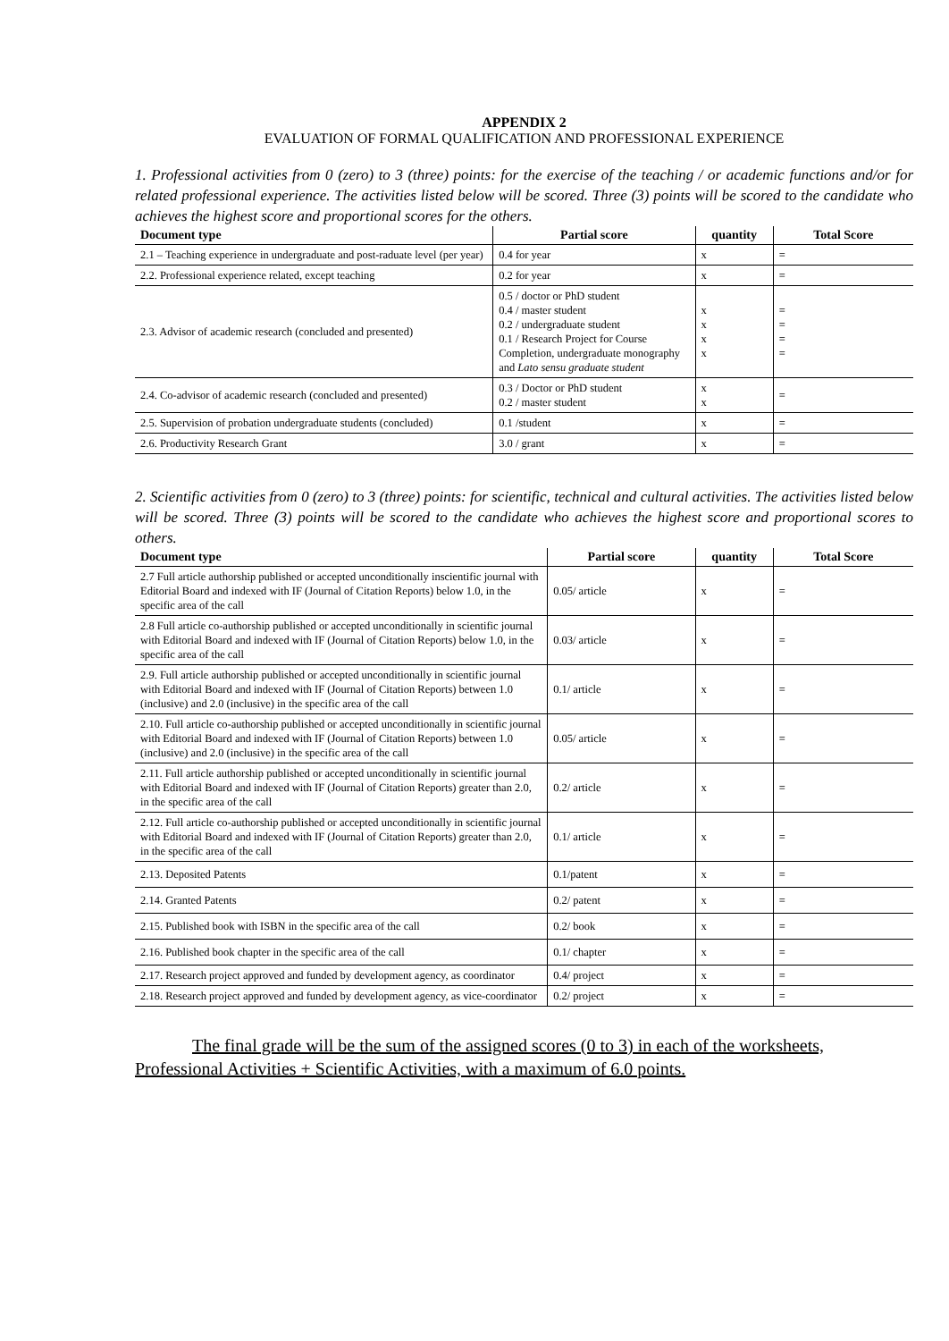APPENDIX 2
EVALUATION OF FORMAL QUALIFICATION AND PROFESSIONAL EXPERIENCE
1. Professional activities from 0 (zero) to 3 (three) points: for the exercise of the teaching / or academic functions and/or for related professional experience. The activities listed below will be scored. Three (3) points will be scored to the candidate who achieves the highest score and proportional scores for the others.
| Document type | Partial score | quantity | Total Score |
| --- | --- | --- | --- |
| 2.1 – Teaching experience in undergraduate and post-raduate level (per year) | 0.4 for year | x | = |
| 2.2. Professional experience related, except teaching | 0.2 for year | x | = |
| 2.3. Advisor of academic research (concluded and presented) | 0.5 / doctor or PhD student 0.4 / master student 0.2 / undergraduate student 0.1 / Research Project for Course Completion, undergraduate monography and Lato sensu graduate student | x x x x | = = = = |
| 2.4. Co-advisor of academic research (concluded and presented) | 0.3 / Doctor or PhD student 0.2 / master student | x x | = |
| 2.5. Supervision of probation undergraduate students (concluded) | 0.1 /student | x | = |
| 2.6. Productivity Research Grant | 3.0 / grant | x | = |
2. Scientific activities from 0 (zero) to 3 (three) points: for scientific, technical and cultural activities. The activities listed below will be scored. Three (3) points will be scored to the candidate who achieves the highest score and proportional scores to others.
| Document type | Partial score | quantity | Total Score |
| --- | --- | --- | --- |
| 2.7 Full article authorship published or accepted unconditionally inscientific journal with Editorial Board and indexed with IF (Journal of Citation Reports) below 1.0, in the specific area of the call | 0.05/ article | x | = |
| 2.8 Full article co-authorship published or accepted unconditionally in scientific journal with Editorial Board and indexed with IF (Journal of Citation Reports) below 1.0, in the specific area of the call | 0.03/ article | x | = |
| 2.9. Full article authorship published or accepted unconditionally in scientific journal with Editorial Board and indexed with IF (Journal of Citation Reports) between 1.0 (inclusive) and 2.0 (inclusive) in the specific area of the call | 0.1/ article | x | = |
| 2.10. Full article co-authorship published or accepted unconditionally in scientific journal with Editorial Board and indexed with IF (Journal of Citation Reports) between 1.0 (inclusive) and 2.0 (inclusive) in the specific area of the call | 0.05/ article | x | = |
| 2.11. Full article authorship published or accepted unconditionally in scientific journal with Editorial Board and indexed with IF (Journal of Citation Reports) greater than 2.0, in the specific area of the call | 0.2/ article | x | = |
| 2.12. Full article co-authorship published or accepted unconditionally in scientific journal with Editorial Board and indexed with IF (Journal of Citation Reports) greater than 2.0, in the specific area of the call | 0.1/ article | x | = |
| 2.13. Deposited Patents | 0.1/patent | x | = |
| 2.14. Granted Patents | 0.2/ patent | x | = |
| 2.15. Published book with ISBN in the specific area of the call | 0.2/ book | x | = |
| 2.16. Published book chapter in the specific area of the call | 0.1/ chapter | x | = |
| 2.17. Research project approved and funded by development agency, as coordinator | 0.4/ project | x | = |
| 2.18. Research project approved and funded by development agency, as vice-coordinator | 0.2/ project | x | = |
The final grade will be the sum of the assigned scores (0 to 3) in each of the worksheets, Professional Activities + Scientific Activities, with a maximum of 6.0 points.